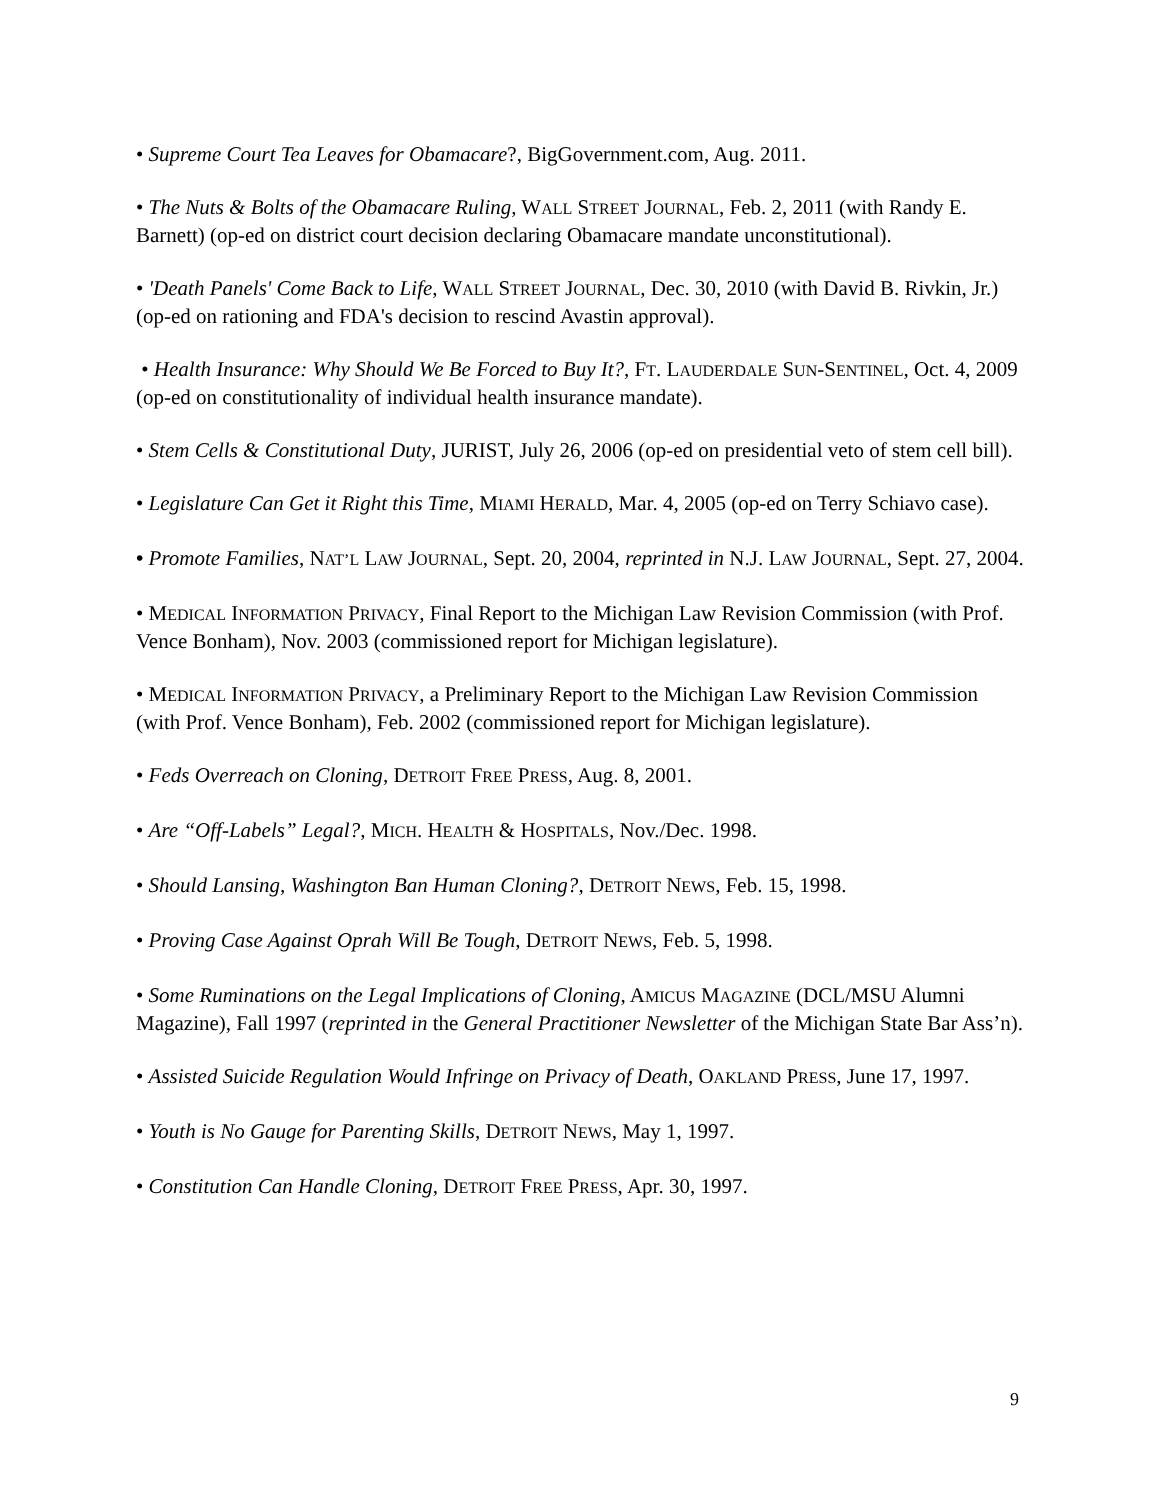• Supreme Court Tea Leaves for Obamacare?, BigGovernment.com, Aug. 2011.
• The Nuts & Bolts of the Obamacare Ruling, WALL STREET JOURNAL, Feb. 2, 2011 (with Randy E. Barnett) (op-ed on district court decision declaring Obamacare mandate unconstitutional).
• 'Death Panels' Come Back to Life, WALL STREET JOURNAL, Dec. 30, 2010 (with David B. Rivkin, Jr.) (op-ed on rationing and FDA's decision to rescind Avastin approval).
• Health Insurance: Why Should We Be Forced to Buy It?, FT. LAUDERDALE SUN-SENTINEL, Oct. 4, 2009 (op-ed on constitutionality of individual health insurance mandate).
• Stem Cells & Constitutional Duty, JURIST, July 26, 2006 (op-ed on presidential veto of stem cell bill).
• Legislature Can Get it Right this Time, MIAMI HERALD, Mar. 4, 2005 (op-ed on Terry Schiavo case).
• Promote Families, NAT’L LAW JOURNAL, Sept. 20, 2004, reprinted in N.J. LAW JOURNAL, Sept. 27, 2004.
• MEDICAL INFORMATION PRIVACY, Final Report to the Michigan Law Revision Commission (with Prof. Vence Bonham), Nov. 2003 (commissioned report for Michigan legislature).
• MEDICAL INFORMATION PRIVACY, a Preliminary Report to the Michigan Law Revision Commission (with Prof. Vence Bonham), Feb. 2002 (commissioned report for Michigan legislature).
• Feds Overreach on Cloning, DETROIT FREE PRESS, Aug. 8, 2001.
• Are “Off-Labels” Legal?, MICH. HEALTH & HOSPITALS, Nov./Dec. 1998.
• Should Lansing, Washington Ban Human Cloning?, DETROIT NEWS, Feb. 15, 1998.
• Proving Case Against Oprah Will Be Tough, DETROIT NEWS, Feb. 5, 1998.
• Some Ruminations on the Legal Implications of Cloning, AMICUS MAGAZINE (DCL/MSU Alumni Magazine), Fall 1997 (reprinted in the General Practitioner Newsletter of the Michigan State Bar Ass’n).
• Assisted Suicide Regulation Would Infringe on Privacy of Death, OAKLAND PRESS, June 17, 1997.
• Youth is No Gauge for Parenting Skills, DETROIT NEWS, May 1, 1997.
• Constitution Can Handle Cloning, DETROIT FREE PRESS, Apr. 30, 1997.
9